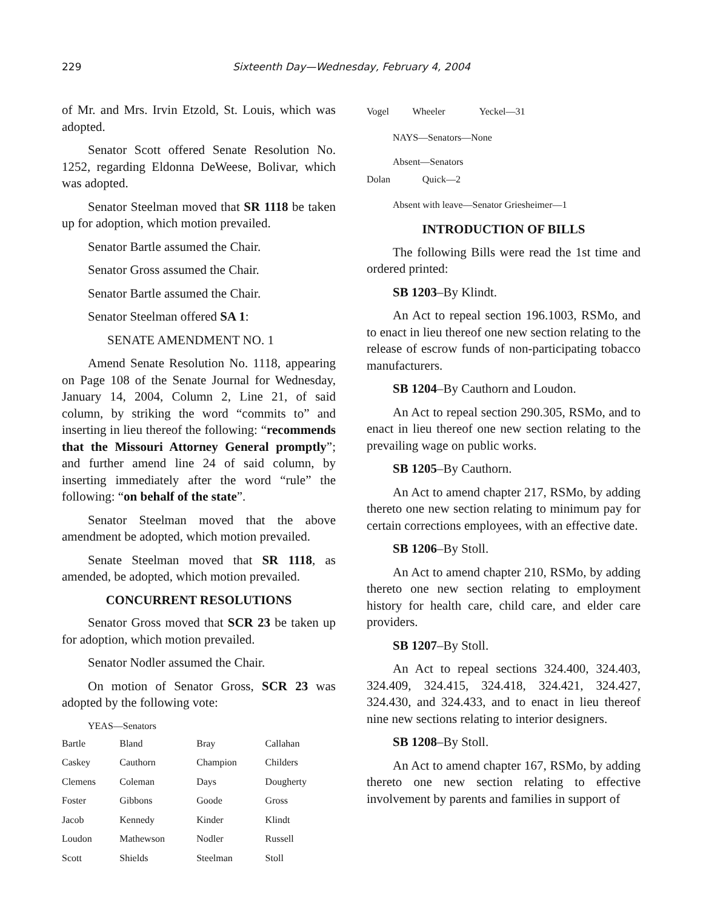229 Sixteenth Day—Wednesday, February 4, 2004
of Mr. and Mrs. Irvin Etzold, St. Louis, which was adopted.
Senator Scott offered Senate Resolution No. 1252, regarding Eldonna DeWeese, Bolivar, which was adopted.
Senator Steelman moved that SR 1118 be taken up for adoption, which motion prevailed.
Senator Bartle assumed the Chair.
Senator Gross assumed the Chair.
Senator Bartle assumed the Chair.
Senator Steelman offered SA 1:
SENATE AMENDMENT NO. 1
Amend Senate Resolution No. 1118, appearing on Page 108 of the Senate Journal for Wednesday, January 14, 2004, Column 2, Line 21, of said column, by striking the word “commits to” and inserting in lieu thereof the following: “recommends that the Missouri Attorney General promptly”; and further amend line 24 of said column, by inserting immediately after the word “rule” the following: “on behalf of the state”.
Senator Steelman moved that the above amendment be adopted, which motion prevailed.
Senate Steelman moved that SR 1118, as amended, be adopted, which motion prevailed.
CONCURRENT RESOLUTIONS
Senator Gross moved that SCR 23 be taken up for adoption, which motion prevailed.
Senator Nodler assumed the Chair.
On motion of Senator Gross, SCR 23 was adopted by the following vote:
YEAS—Senators
| Bartle | Bland | Bray | Callahan |
| Caskey | Cauthorn | Champion | Childers |
| Clemens | Coleman | Days | Dougherty |
| Foster | Gibbons | Goode | Gross |
| Jacob | Kennedy | Kinder | Klindt |
| Loudon | Mathewson | Nodler | Russell |
| Scott | Shields | Steelman | Stoll |
| Vogel | Wheeler | Yeckel—31 |
NAYS—Senators—None
Absent—Senators
| Dolan | Quick—2 |
Absent with leave—Senator Griesheimer—1
INTRODUCTION OF BILLS
The following Bills were read the 1st time and ordered printed:
SB 1203–By Klindt.
An Act to repeal section 196.1003, RSMo, and to enact in lieu thereof one new section relating to the release of escrow funds of non-participating tobacco manufacturers.
SB 1204–By Cauthorn and Loudon.
An Act to repeal section 290.305, RSMo, and to enact in lieu thereof one new section relating to the prevailing wage on public works.
SB 1205–By Cauthorn.
An Act to amend chapter 217, RSMo, by adding thereto one new section relating to minimum pay for certain corrections employees, with an effective date.
SB 1206–By Stoll.
An Act to amend chapter 210, RSMo, by adding thereto one new section relating to employment history for health care, child care, and elder care providers.
SB 1207–By Stoll.
An Act to repeal sections 324.400, 324.403, 324.409, 324.415, 324.418, 324.421, 324.427, 324.430, and 324.433, and to enact in lieu thereof nine new sections relating to interior designers.
SB 1208–By Stoll.
An Act to amend chapter 167, RSMo, by adding thereto one new section relating to effective involvement by parents and families in support of